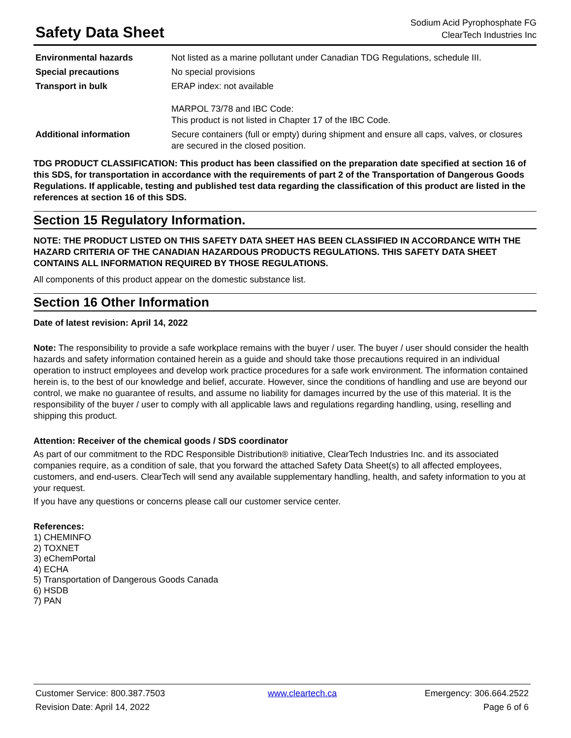Safety Data Sheet
Sodium Acid Pyrophosphate FG
ClearTech Industries Inc
| Environmental hazards | Not listed as a marine pollutant under Canadian TDG Regulations, schedule III. |
| Special precautions | No special provisions |
| Transport in bulk | ERAP index: not available MARPOL 73/78 and IBC Code: This product is not listed in Chapter 17 of the IBC Code. |
| Additional information | Secure containers (full or empty) during shipment and ensure all caps, valves, or closures are secured in the closed position. |
TDG PRODUCT CLASSIFICATION: This product has been classified on the preparation date specified at section 16 of this SDS, for transportation in accordance with the requirements of part 2 of the Transportation of Dangerous Goods Regulations. If applicable, testing and published test data regarding the classification of this product are listed in the references at section 16 of this SDS.
Section 15 Regulatory Information.
NOTE: THE PRODUCT LISTED ON THIS SAFETY DATA SHEET HAS BEEN CLASSIFIED IN ACCORDANCE WITH THE HAZARD CRITERIA OF THE CANADIAN HAZARDOUS PRODUCTS REGULATIONS. THIS SAFETY DATA SHEET CONTAINS ALL INFORMATION REQUIRED BY THOSE REGULATIONS.
All components of this product appear on the domestic substance list.
Section 16 Other Information
Date of latest revision: April 14, 2022
Note: The responsibility to provide a safe workplace remains with the buyer / user. The buyer / user should consider the health hazards and safety information contained herein as a guide and should take those precautions required in an individual operation to instruct employees and develop work practice procedures for a safe work environment. The information contained herein is, to the best of our knowledge and belief, accurate. However, since the conditions of handling and use are beyond our control, we make no guarantee of results, and assume no liability for damages incurred by the use of this material. It is the responsibility of the buyer / user to comply with all applicable laws and regulations regarding handling, using, reselling and shipping this product.
Attention: Receiver of the chemical goods / SDS coordinator
As part of our commitment to the RDC Responsible Distribution® initiative, ClearTech Industries Inc. and its associated companies require, as a condition of sale, that you forward the attached Safety Data Sheet(s) to all affected employees, customers, and end-users. ClearTech will send any available supplementary handling, health, and safety information to you at your request.
If you have any questions or concerns please call our customer service center.
References:
1) CHEMINFO
2) TOXNET
3) eChemPortal
4) ECHA
5) Transportation of Dangerous Goods Canada
6) HSDB
7) PAN
| Customer Service: 800.387.7503 | www.cleartech.ca | Emergency: 306.664.2522 |
| Revision Date: April 14, 2022 | | Page 6 of 6 |